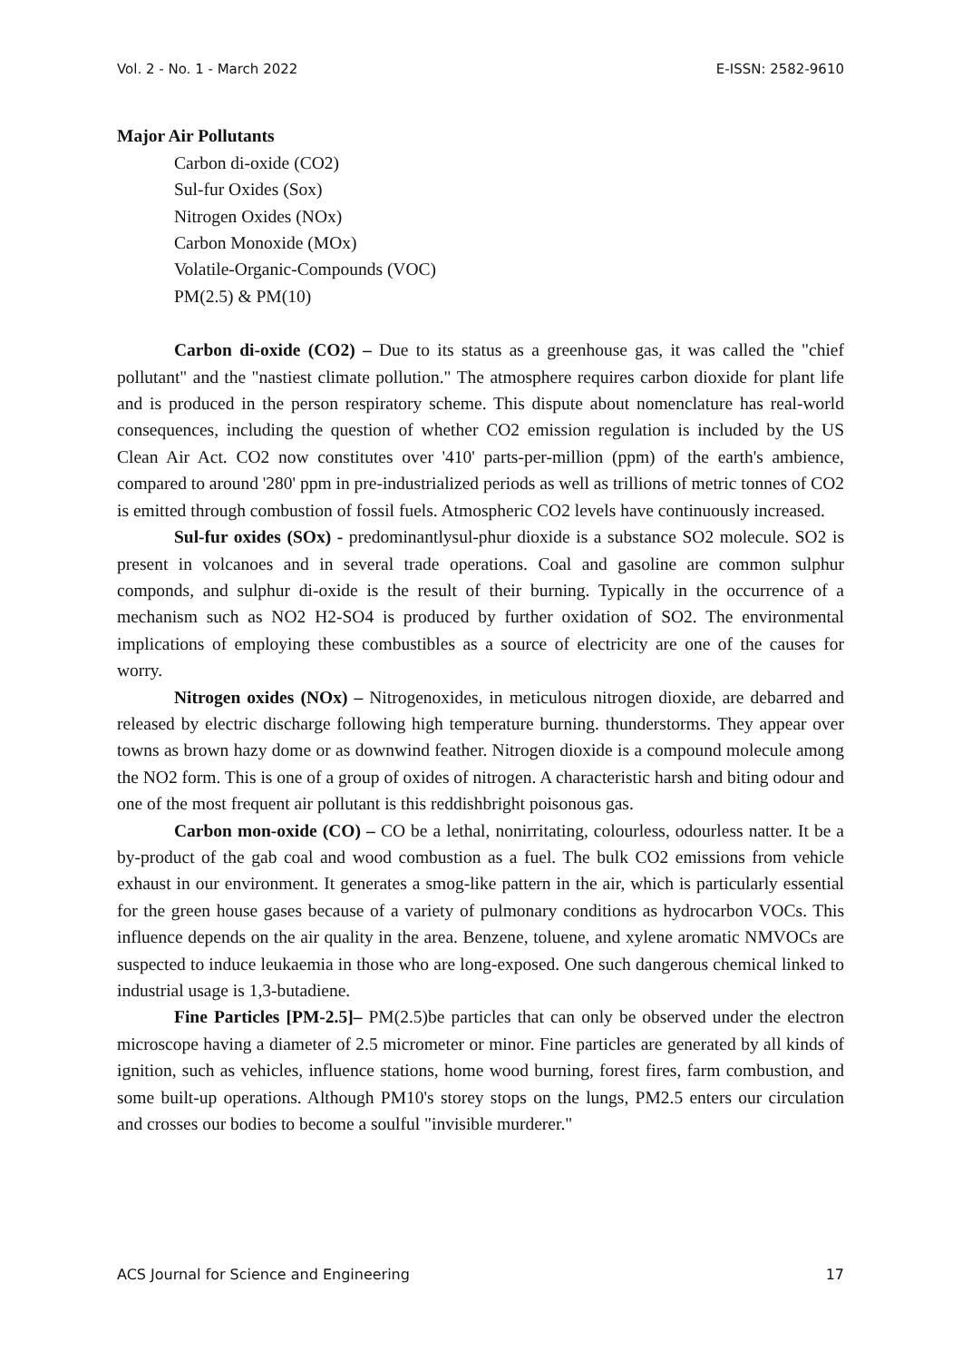Vol. 2 - No. 1 - March 2022 E-ISSN: 2582-9610
Major Air Pollutants
Carbon di-oxide (CO2)
Sul-fur Oxides (Sox)
Nitrogen Oxides (NOx)
Carbon Monoxide (MOx)
Volatile-Organic-Compounds (VOC)
PM(2.5) & PM(10)
Carbon di-oxide (CO2) – Due to its status as a greenhouse gas, it was called the "chief pollutant" and the "nastiest climate pollution." The atmosphere requires carbon dioxide for plant life and is produced in the person respiratory scheme. This dispute about nomenclature has real-world consequences, including the question of whether CO2 emission regulation is included by the US Clean Air Act. CO2 now constitutes over '410' parts-per-million (ppm) of the earth's ambience, compared to around '280' ppm in pre-industrialized periods as well as trillions of metric tonnes of CO2 is emitted through combustion of fossil fuels. Atmospheric CO2 levels have continuously increased.
Sul-fur oxides (SOx) - predominantlysul-phur dioxide is a substance SO2 molecule. SO2 is present in volcanoes and in several trade operations. Coal and gasoline are common sulphur componds, and sulphur di-oxide is the result of their burning. Typically in the occurrence of a mechanism such as NO2 H2-SO4 is produced by further oxidation of SO2. The environmental implications of employing these combustibles as a source of electricity are one of the causes for worry.
Nitrogen oxides (NOx) – Nitrogenoxides, in meticulous nitrogen dioxide, are debarred and released by electric discharge following high temperature burning. thunderstorms. They appear over towns as brown hazy dome or as downwind feather. Nitrogen dioxide is a compound molecule among the NO2 form. This is one of a group of oxides of nitrogen. A characteristic harsh and biting odour and one of the most frequent air pollutant is this reddishbright poisonous gas.
Carbon mon-oxide (CO) – CO be a lethal, nonirritating, colourless, odourless natter. It be a by-product of the gab coal and wood combustion as a fuel. The bulk CO2 emissions from vehicle exhaust in our environment. It generates a smog-like pattern in the air, which is particularly essential for the green house gases because of a variety of pulmonary conditions as hydrocarbon VOCs. This influence depends on the air quality in the area. Benzene, toluene, and xylene aromatic NMVOCs are suspected to induce leukaemia in those who are long-exposed. One such dangerous chemical linked to industrial usage is 1,3-butadiene.
Fine Particles [PM-2.5]– PM(2.5)be particles that can only be observed under the electron microscope having a diameter of 2.5 micrometer or minor. Fine particles are generated by all kinds of ignition, such as vehicles, influence stations, home wood burning, forest fires, farm combustion, and some built-up operations. Although PM10's storey stops on the lungs, PM2.5 enters our circulation and crosses our bodies to become a soulful "invisible murderer."
ACS Journal for Science and Engineering 17